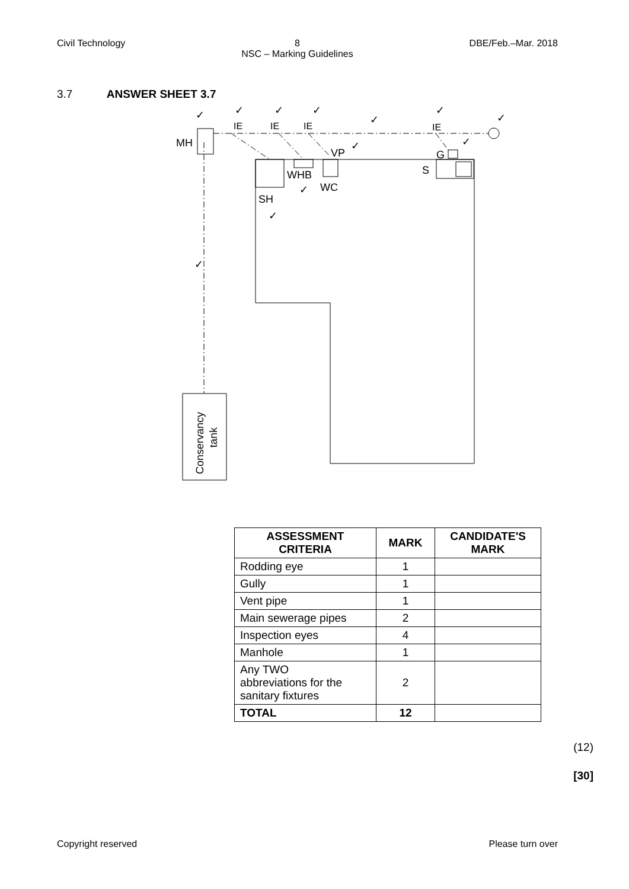Civil Technology 8
NSC – Marking Guidelines DBE/Feb.–Mar. 2018
3.7 ANSWER SHEET 3.7
MH
IE
IE
IE
IE
VP
G
S
WHB
WC
SH
Conservancy
tank
✓
✓
✓
✓
✓
✓
✓
✓
✓
✓
✓
✓
| ASSESSMENT CRITERIA | MARK | CANDIDATE'S MARK |
| --- | --- | --- |
| Rodding eye | 1 | |
| Gully | 1 | |
| Vent pipe | 1 | |
| Main sewerage pipes | 2 | |
| Inspection eyes | 4 | |
| Manhole | 1 | |
| Any TWO abbreviations for the sanitary fixtures | 2 | |
| TOTAL | 12 | |
(12)
[30]
Copyright reserved Please turn over